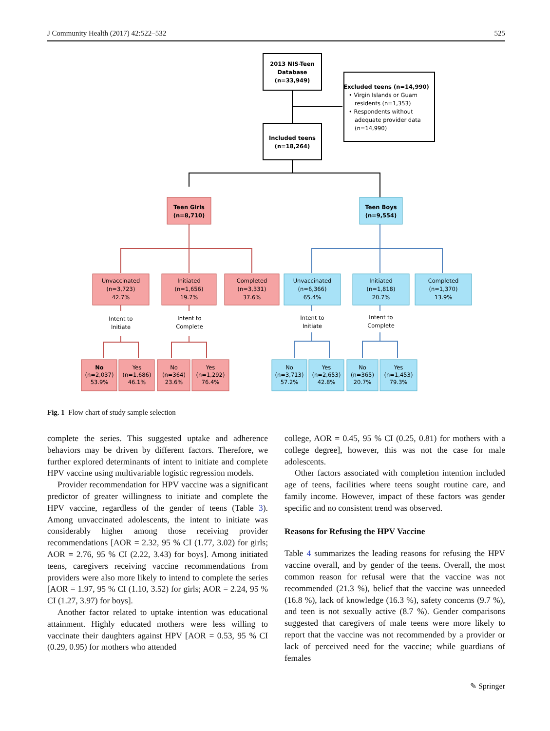J Community Health (2017) 42:522–532 525
2013 NIS-Teen
Database
(n=33,949)
Included teens
(n=18,264)
Excluded teens (n=14,990)
• Virgin Islands or Guam
residents (n=1,353)
• Respondents without
adequate provider data
(n=14,990)
Teen Girls
(n=8,710)
Teen Boys
(n=9,554)
Unvaccinated
(n=3,723)
42.7%
Initiated
(n=1,656)
19.7%
Completed
(n=3,331)
37.6%
Unvaccinated
(n=6,366)
65.4%
Initiated
(n=1,818)
20.7%
Completed
(n=1,370)
13.9%
Intent to
Initiate
Intent to
Complete
Intent to
Initiate
Intent to
Complete
No
(n=2,037)
53.9%
Yes
(n=1,686)
46.1%
No
(n=364)
23.6%
Yes
(n=1,292)
76.4%
No
(n=3,713)
57.2%
Yes
(n=2,653)
42.8%
No
(n=365)
20.7%
Yes
(n=1,453)
79.3%
Fig. 1 Flow chart of study sample selection
complete the series. This suggested uptake and adherence behaviors may be driven by different factors. Therefore, we further explored determinants of intent to initiate and complete HPV vaccine using multivariable logistic regression models.
Provider recommendation for HPV vaccine was a significant predictor of greater willingness to initiate and complete the HPV vaccine, regardless of the gender of teens (Table 3). Among unvaccinated adolescents, the intent to initiate was considerably higher among those receiving provider recommendations [AOR = 2.32, 95 % CI (1.77, 3.02) for girls; AOR = 2.76, 95 % CI (2.22, 3.43) for boys]. Among initiated teens, caregivers receiving vaccine recommendations from providers were also more likely to intend to complete the series [AOR = 1.97, 95 % CI (1.10, 3.52) for girls; AOR = 2.24, 95 % CI (1.27, 3.97) for boys].
Another factor related to uptake intention was educational attainment. Highly educated mothers were less willing to vaccinate their daughters against HPV [AOR = 0.53, 95 % CI (0.29, 0.95) for mothers who attended
college, AOR = 0.45, 95 % CI (0.25, 0.81) for mothers with a college degree], however, this was not the case for male adolescents.
Other factors associated with completion intention included age of teens, facilities where teens sought routine care, and family income. However, impact of these factors was gender specific and no consistent trend was observed.
Reasons for Refusing the HPV Vaccine
Table 4 summarizes the leading reasons for refusing the HPV vaccine overall, and by gender of the teens. Overall, the most common reason for refusal were that the vaccine was not recommended (21.3 %), belief that the vaccine was unneeded (16.8 %), lack of knowledge (16.3 %), safety concerns (9.7 %), and teen is not sexually active (8.7 %). Gender comparisons suggested that caregivers of male teens were more likely to report that the vaccine was not recommended by a provider or lack of perceived need for the vaccine; while guardians of females
✎ Springer